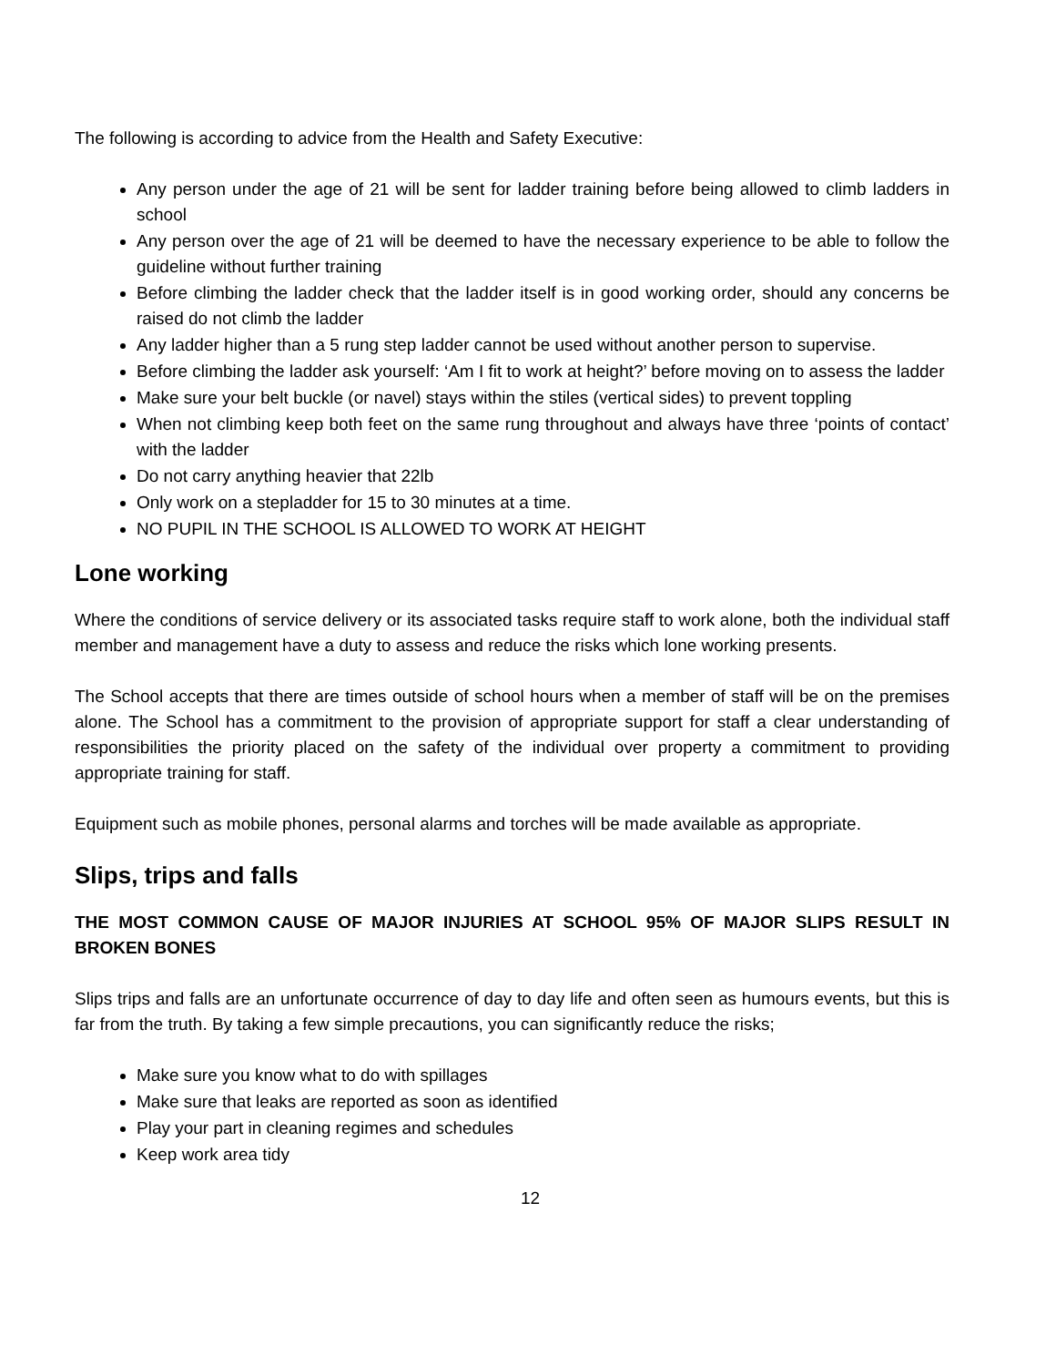The following is according to advice from the Health and Safety Executive:
Any person under the age of 21 will be sent for ladder training before being allowed to climb ladders in school
Any person over the age of 21 will be deemed to have the necessary experience to be able to follow the guideline without further training
Before climbing the ladder check that the ladder itself is in good working order, should any concerns be raised do not climb the ladder
Any ladder higher than a 5 rung step ladder cannot be used without another person to supervise.
Before climbing the ladder ask yourself: ‘Am I fit to work at height?’ before moving on to assess the ladder
Make sure your belt buckle (or navel) stays within the stiles (vertical sides) to prevent toppling
When not climbing keep both feet on the same rung throughout and always have three ‘points of contact’ with the ladder
Do not carry anything heavier that 22lb
Only work on a stepladder for 15 to 30 minutes at a time.
NO PUPIL IN THE SCHOOL IS ALLOWED TO WORK AT HEIGHT
Lone working
Where the conditions of service delivery or its associated tasks require staff to work alone, both the individual staff member and management have a duty to assess and reduce the risks which lone working presents.
The School accepts that there are times outside of school hours when a member of staff will be on the premises alone. The School has a commitment to the provision of appropriate support for staff a clear understanding of responsibilities the priority placed on the safety of the individual over property a commitment to providing appropriate training for staff.
Equipment such as mobile phones, personal alarms and torches will be made available as appropriate.
Slips, trips and falls
THE MOST COMMON CAUSE OF MAJOR INJURIES AT SCHOOL 95% OF MAJOR SLIPS RESULT IN BROKEN BONES
Slips trips and falls are an unfortunate occurrence of day to day life and often seen as humours events, but this is far from the truth. By taking a few simple precautions, you can significantly reduce the risks;
Make sure you know what to do with spillages
Make sure that leaks are reported as soon as identified
Play your part in cleaning regimes and schedules
Keep work area tidy
12